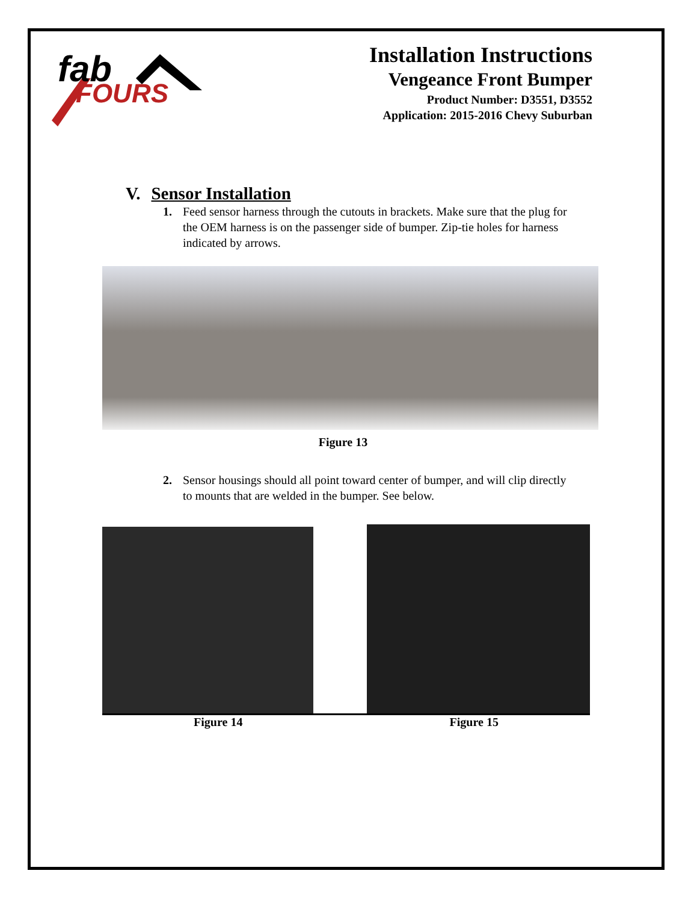fab
FOURS
Installation Instructions
Vengeance Front Bumper
Product Number: D3551, D3552
Application: 2015-2016 Chevy Suburban
V. Sensor Installation
1. Feed sensor harness through the cutouts in brackets. Make sure that the plug for the OEM harness is on the passenger side of bumper. Zip-tie holes for harness indicated by arrows.
Figure 13
2. Sensor housings should all point toward center of bumper, and will clip directly to mounts that are welded in the bumper. See below.
Figure 14 Figure 15